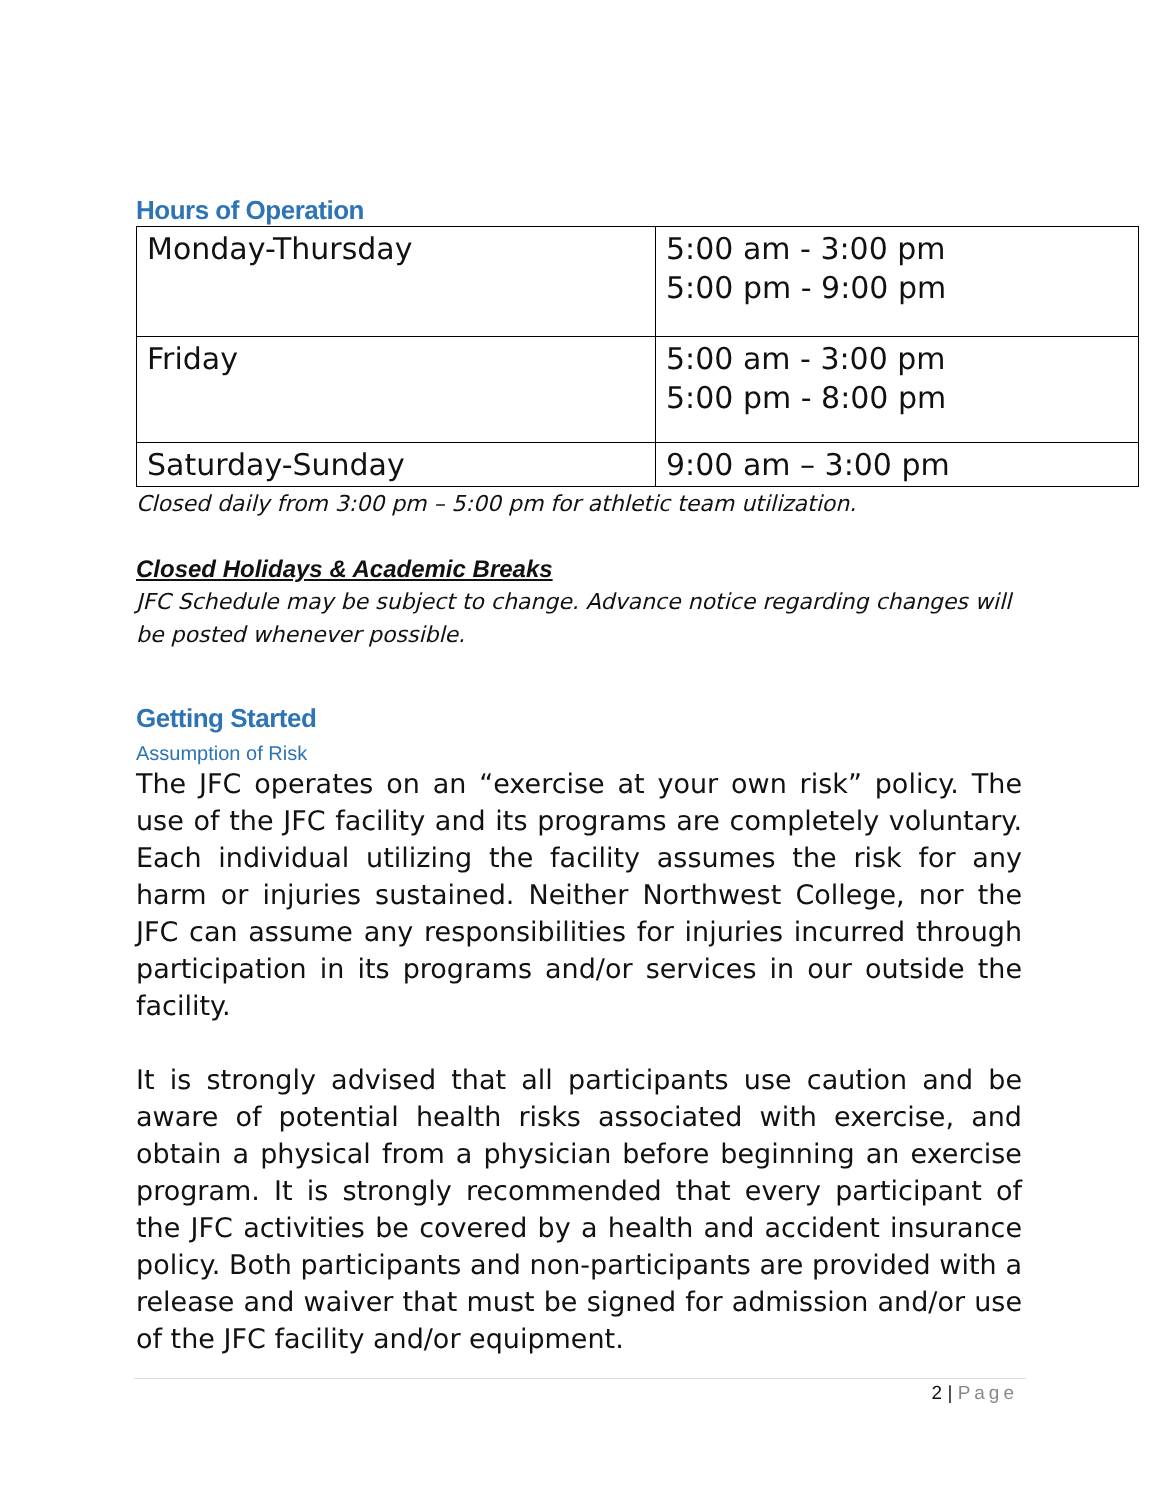Hours of Operation
| Monday-Thursday | 5:00 am - 3:00 pm 5:00 pm - 9:00 pm |
| Friday | 5:00 am - 3:00 pm 5:00 pm - 8:00 pm |
| Saturday-Sunday | 9:00 am – 3:00 pm |
Closed daily from 3:00 pm – 5:00 pm for athletic team utilization.
Closed Holidays & Academic Breaks
JFC Schedule may be subject to change. Advance notice regarding changes will be posted whenever possible.
Getting Started
Assumption of Risk
The JFC operates on an “exercise at your own risk” policy. The use of the JFC facility and its programs are completely voluntary. Each individual utilizing the facility assumes the risk for any harm or injuries sustained. Neither Northwest College, nor the JFC can assume any responsibilities for injuries incurred through participation in its programs and/or services in our outside the facility.
It is strongly advised that all participants use caution and be aware of potential health risks associated with exercise, and obtain a physical from a physician before beginning an exercise program. It is strongly recommended that every participant of the JFC activities be covered by a health and accident insurance policy. Both participants and non-participants are provided with a release and waiver that must be signed for admission and/or use of the JFC facility and/or equipment.
2 | Page